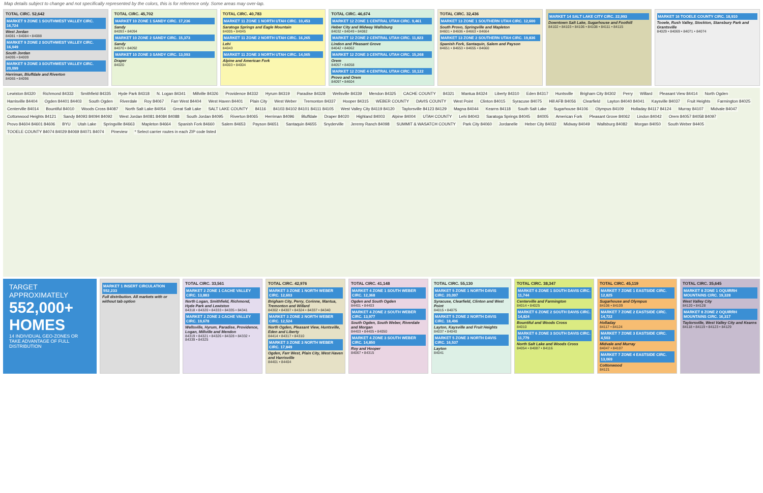Map details subject to change and not specifically represented by the colors, this is for reference only. Some areas may over-lap.
TOTAL CIRC. 52,642
MARKET 9 ZONE 1 SOUTHWEST VALLEY CIRC. 16,724
West Jordan
84081 • 84084 • 84088
MARKET 9 ZONE 2 SOUTHWEST VALLEY CIRC. 16,049
South Jordan
84095 • 84009
MARKET 9 ZONE 3 SOUTHWEST VALLEY CIRC. 20,099
Herriman, Bluffdale and Riverton
84065 • 84096
TOTAL CIRC. 45,702
MARKET 10 ZONE 1 SANDY CIRC. 17,236
Sandy
84093 • 84094
MARKET 10 ZONE 2 SANDY CIRC. 15,373
Sandy
84070 • 84092
MARKET 10 ZONE 3 SANDY CIRC. 13,093
Draper
84020
TOTAL CIRC. 40,783
MARKET 11 ZONE 1 NORTH UTAH CIRC. 10,453
Saratoga Springs and Eagle Mountain
84005 • 84045
MARKET 11 ZONE 2 NORTH UTAH CIRC. 16,265
Lehi
84043
MARKET 11 ZONE 3 NORTH UTAH CIRC. 14,065
Alpine and American Fork
84003 • 84004
TOTAL CIRC. 46,674
MARKET 12 ZONE 1 CENTRAL UTAH CIRC. 9,461
Heber City and Midway Wallsburg
84032 • 84049 • 84082
MARKET 12 ZONE 2 CENTRAL UTAH CIRC. 11,823
Lindon and Pleasant Grove
84042 • 84062
MARKET 12 ZONE 3 CENTRAL UTAH CIRC. 15,268
Orem
84057 • 84058
MARKET 12 ZONE 4 CENTRAL UTAH CIRC. 10,122
Provo and Orem
84097 • 84604
TOTAL CIRC. 32,436
MARKET 13 ZONE 1 SOUTHERN UTAH CIRC. 12,600
South Provo, Springville and Mapleton
84601 • 84606 • 84663 • 84664
MARKET 13 ZONE 2 SOUTHERN UTAH CIRC. 19,836
Spanish Fork, Santaquin, Salem and Payson
84651 • 84653 • 84655 • 84660
MARKET 14 SALT LAKE CITY CIRC. 22,993
Downtown Salt Lake, Sugarhouse and Foothill
84102 • 84103 • 84106 • 84108 • 84111 • 84115
MARKET 16 TOOELE COUNTY CIRC. 18,910
Tooele, Rush Valley, Stockton, Stansbury Park and Grantsville
84029 • 84069 • 84071 • 84074
Lewiston 84320 Richmond 84333 Smithfield 84335 Hyde Park 84318 N. Logan 84341 Millville 84326 Providence 84332 Hyrum 84319 Paradise 84328 Wellsville 84339 Mendon 84325 CACHE COUNTY 84321 Mantua 84324 Liberty 84310 Eden 84317 Huntsville Brigham City 84302 Perry Willard Pleasant View 84414 North Ogden Harrisville 84404 Ogden 84401 84403 South Ogden Riverdale Roy 84067 Farr West 84404 West Haven 84401 Plain City West Weber Tremonton 84337 Hooper 84315 WEBER COUNTY DAVIS COUNTY West Point Clinton 84015 Syracuse 84075 Hill AFB 84056 Clearfield Layton 84040 84041 Kaysville 84037 Fruit Heights Farmington 84025 Centerville 84014 Bountiful 84010 Woods Cross 84087 North Salt Lake 84054 Great Salt Lake SALT LAKE COUNTY 84116 84103 84102 84101 84111 84105 West Valley City 84119 84120 Taylorsville 84123 84129 Magna 84044 Kearns 84118 South Salt Lake Sugarhouse 84106 Olympus 84109 Holladay 84117 84124 Murray 84107 Midvale 84047 Cottonwood Heights 84121 Sandy 84093 84094 84092 West Jordan 84081 84084 84088 South Jordan 84095 Riverton 84065 Herriman 84096 Bluffdale Draper 84020 Highland 84003 Alpine 84004 UTAH COUNTY Lehi 84043 Saratoga Springs 84045 84005 American Fork Pleasant Grove 84062 Lindon 84042 Orem 84057 84058 84097 Provo 84604 84601 84606 BYU Utah Lake Springville 84663 Mapleton 84664 Spanish Fork 84660 Salem 84653 Payson 84651 Santaquin 84655 Snyderville Jeremy Ranch 84098 SUMMIT & WASATCH COUNTY Park City 84060 Jordanelle Heber City 84032 Midway 84049 Wallsburg 84082 Morgan 84050 South Weber 84405 TOOELE COUNTY 84074 84029 84069 84071 84074 Pineview * Select carrier routes in each ZIP code listed
TARGET APPROXIMATELY
552,000+ HOMES
14 INDIVIDUAL GEO-ZONES OR TAKE ADVANTAGE OF FULL DISTRIBUTION
MARKET 1 INSERT CIRCULATION 552,233
Full distribution. All markets with or without tab option
TOTAL CIRC. 33,561
MARKET 2 ZONE 1 CACHE VALLEY CIRC. 13,883
North Logan, Smithfield, Richmond, Hyde Park and Lewiston
84318 • 84320 • 84333 • 84335 • 84341
MARKET 2 ZONE 2 CACHE VALLEY CIRC. 19,678
Wellsville, Hyrum, Paradise, Providence, Logan, Millville and Mendon
84319 • 84321 • 84326 • 84328 • 84332 • 84339 • 84325
TOTAL CIRC. 42,976
MARKET 3 ZONE 1 NORTH WEBER CIRC. 12,603
Brigham City, Perry, Corinne, Mantua, Tremonton and Willard
84302 • 84307 • 84324 • 84337 • 84340
MARKET 3 ZONE 2 NORTH WEBER CIRC. 12,524
North Ogden, Pleasant View, Huntsville, Eden and Liberty
84414 • 84317 • 84310
MARKET 3 ZONE 3 NORTH WEBER CIRC. 17,849
Ogden, Farr West, Plain City, West Haven and Harrisville
84401 • 84404
TOTAL CIRC. 41,148
MARKET 4 ZONE 1 SOUTH WEBER CIRC. 12,368
Ogden and South Ogden
84401 • 84403
MARKET 4 ZONE 2 SOUTH WEBER CIRC. 13,977
South Ogden, South Weber, Riverdale and Morgan
84403 • 84405 • 84050
MARKET 4 ZONE 3 SOUTH WEBER CIRC. 14,850
Roy and Hooper
84067 • 84315
TOTAL CIRC. 55,130
MARKET 5 ZONE 1 NORTH DAVIS CIRC. 20,097
Syracuse, Clearfield, Clinton and West Point
84015 • 84075
MARKET 5 ZONE 2 NORTH DAVIS CIRC. 18,496
Layton, Kaysville and Fruit Heights
84037 • 84040
MARKET 5 ZONE 3 NORTH DAVIS CIRC. 16,537
Layton
84041
TOTAL CIRC. 38,347
MARKET 6 ZONE 1 SOUTH DAVIS CIRC. 11,744
Centerville and Farmington
84014 • 84025
MARKET 6 ZONE 2 SOUTH DAVIS CIRC. 14,824
Bountiful and Woods Cross
84010
MARKET 6 ZONE 3 SOUTH DAVIS CIRC. 11,779
North Salt Lake and Woods Cross
84054 • 84087 • 84116
TOTAL CIRC. 45,119
MARKET 7 ZONE 1 EASTSIDE CIRC. 12,825
Sugarhouse and Olympus
84106 • 84109
MARKET 7 ZONE 2 EASTSIDE CIRC. 14,722
Holladay
84117 • 84124
MARKET 7 ZONE 3 EASTSIDE CIRC. 4,503
Midvale and Murray
84047 • 84107
MARKET 7 ZONE 4 EASTSIDE CIRC. 13,069
Cottonwood
84121
TOTAL CIRC. 35,645
MARKET 8 ZONE 1 OQUIRRH MOUNTAINS CIRC. 19,328
West Valley City
84120 • 84128
MARKET 8 ZONE 2 OQUIRRH MOUNTAINS CIRC. 16,317
Taylorsville, West Valley City and Kearns
84118 • 84119 • 84123 • 84129